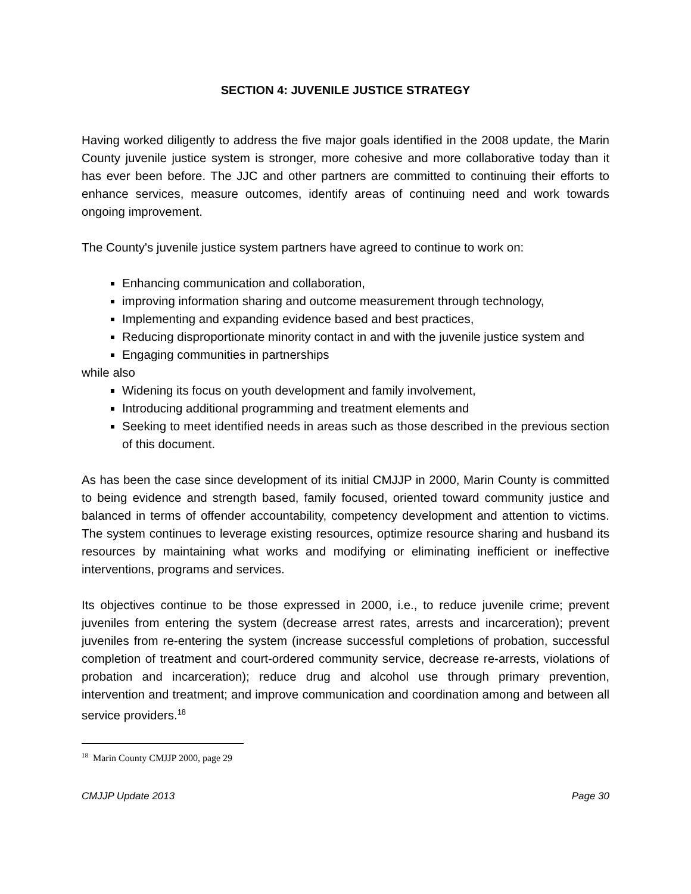SECTION 4: JUVENILE JUSTICE STRATEGY
Having worked diligently to address the five major goals identified in the 2008 update, the Marin County juvenile justice system is stronger, more cohesive and more collaborative today than it has ever been before. The JJC and other partners are committed to continuing their efforts to enhance services, measure outcomes, identify areas of continuing need and work towards ongoing improvement.
The County's juvenile justice system partners have agreed to continue to work on:
Enhancing communication and collaboration,
improving information sharing and outcome measurement through technology,
Implementing and expanding evidence based and best practices,
Reducing disproportionate minority contact in and with the juvenile justice system and
Engaging communities in partnerships
while also
Widening its focus on youth development and family involvement,
Introducing additional programming and treatment elements and
Seeking to meet identified needs in areas such as those described in the previous section of this document.
As has been the case since development of its initial CMJJP in 2000, Marin County is committed to being evidence and strength based, family focused, oriented toward community justice and balanced in terms of offender accountability, competency development and attention to victims. The system continues to leverage existing resources, optimize resource sharing and husband its resources by maintaining what works and modifying or eliminating inefficient or ineffective interventions, programs and services.
Its objectives continue to be those expressed in 2000, i.e., to reduce juvenile crime; prevent juveniles from entering the system (decrease arrest rates, arrests and incarceration); prevent juveniles from re-entering the system (increase successful completions of probation, successful completion of treatment and court-ordered community service, decrease re-arrests, violations of probation and incarceration); reduce drug and alcohol use through primary prevention, intervention and treatment; and improve communication and coordination among and between all service providers.<sup>18</sup>
<sup>18</sup> Marin County CMJJP 2000, page 29
CMJJP Update 2013 Page 30